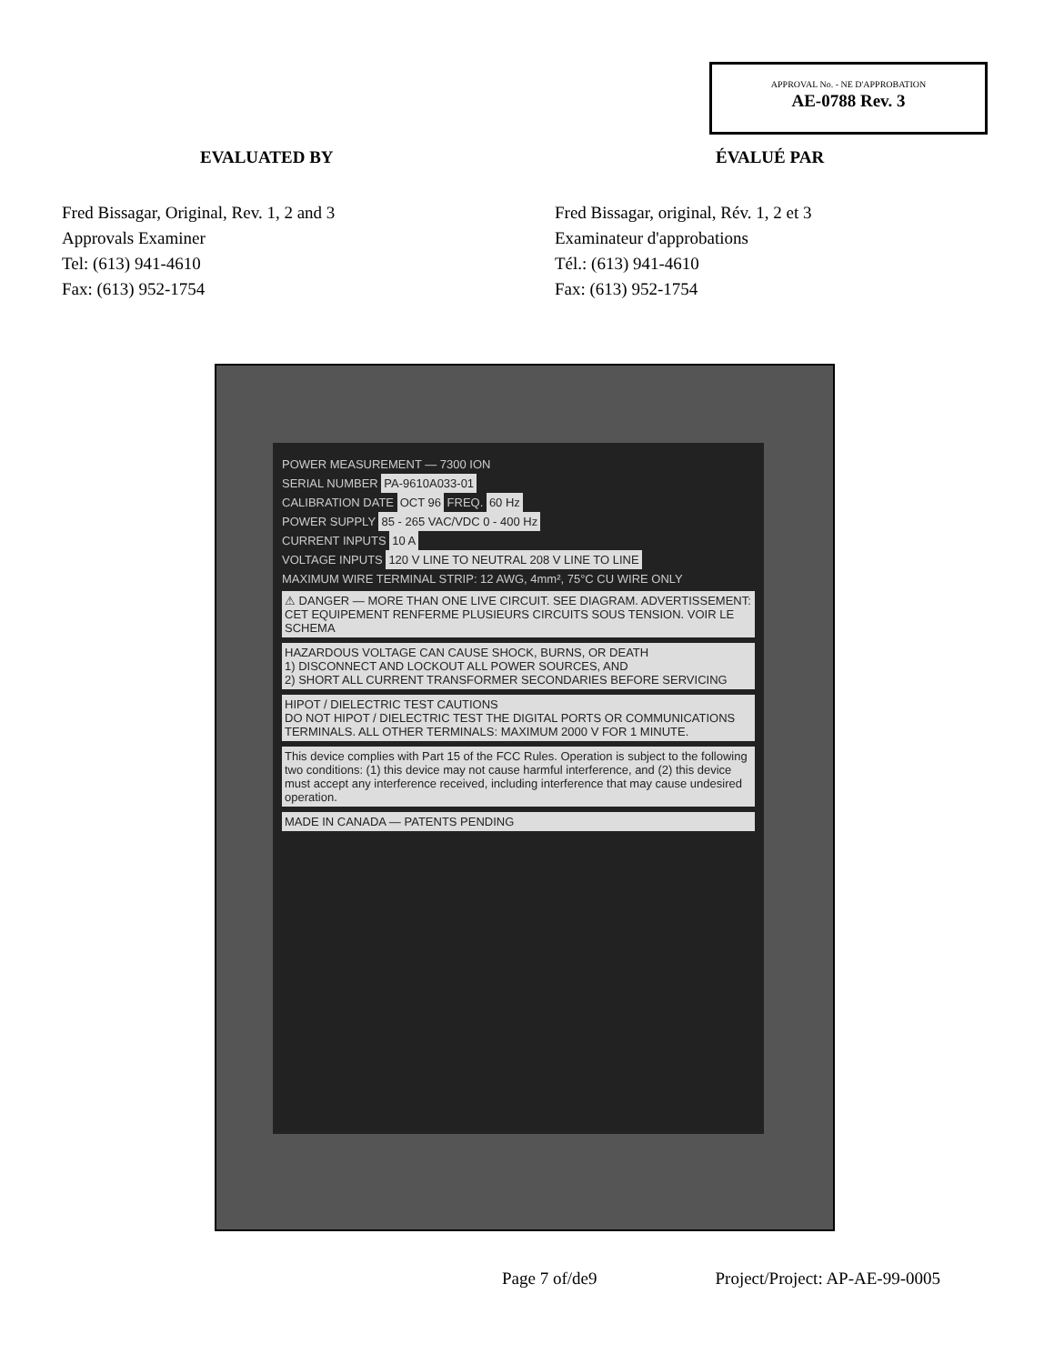APPROVAL No. - NE D'APPROBATION
AE-0788 Rev. 3
EVALUATED BY ÉVALUÉ PAR
Fred Bissagar, Original, Rev. 1, 2 and 3
Approvals Examiner
Tel: (613) 941-4610
Fax: (613) 952-1754
Fred Bissagar, original, Rév. 1, 2 et 3
Examinateur d'approbations
Tél.: (613) 941-4610
Fax: (613) 952-1754
POWER MEASUREMENT — 7300 ION
SERIAL NUMBER PA-9610A033-01
CALIBRATION DATE OCT 96 FREQ. 60 Hz
POWER SUPPLY 85 - 265 VAC/VDC 0 - 400 Hz
CURRENT INPUTS 10 A
VOLTAGE INPUTS 120 V LINE TO NEUTRAL 208 V LINE TO LINE
MAXIMUM WIRE TERMINAL STRIP: 12 AWG, 4mm², 75°C CU WIRE ONLY
⚠ DANGER — MORE THAN ONE LIVE CIRCUIT. SEE DIAGRAM. ADVERTISSEMENT: CET EQUIPEMENT RENFERME PLUSIEURS CIRCUITS SOUS TENSION. VOIR LE SCHEMA
HAZARDOUS VOLTAGE CAN CAUSE SHOCK, BURNS, OR DEATH
1) DISCONNECT AND LOCKOUT ALL POWER SOURCES, AND
2) SHORT ALL CURRENT TRANSFORMER SECONDARIES BEFORE SERVICING
HIPOT / DIELECTRIC TEST CAUTIONS
DO NOT HIPOT / DIELECTRIC TEST THE DIGITAL PORTS OR COMMUNICATIONS TERMINALS. ALL OTHER TERMINALS: MAXIMUM 2000 V FOR 1 MINUTE.
This device complies with Part 15 of the FCC Rules. Operation is subject to the following two conditions: (1) this device may not cause harmful interference, and (2) this device must accept any interference received, including interference that may cause undesired operation.
MADE IN CANADA — PATENTS PENDING
Page 7 of/de9 Project/Project: AP-AE-99-0005